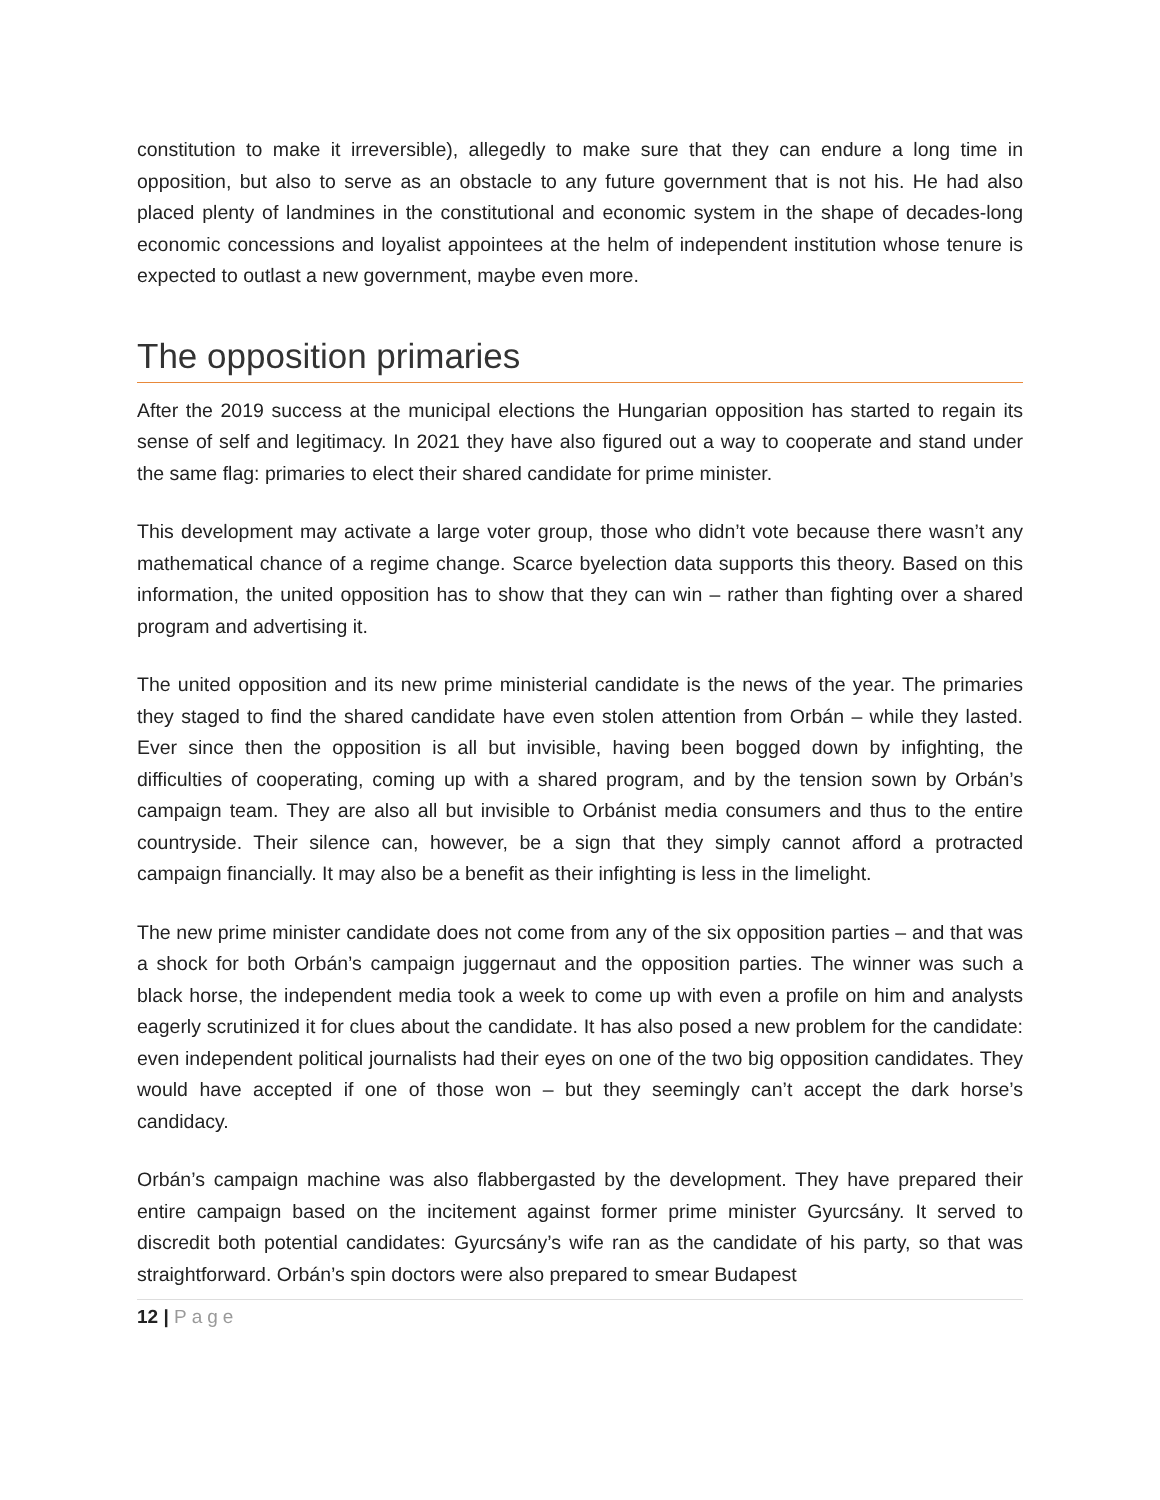constitution to make it irreversible), allegedly to make sure that they can endure a long time in opposition, but also to serve as an obstacle to any future government that is not his. He had also placed plenty of landmines in the constitutional and economic system in the shape of decades-long economic concessions and loyalist appointees at the helm of independent institution whose tenure is expected to outlast a new government, maybe even more.
The opposition primaries
After the 2019 success at the municipal elections the Hungarian opposition has started to regain its sense of self and legitimacy. In 2021 they have also figured out a way to cooperate and stand under the same flag: primaries to elect their shared candidate for prime minister.
This development may activate a large voter group, those who didn’t vote because there wasn’t any mathematical chance of a regime change. Scarce byelection data supports this theory. Based on this information, the united opposition has to show that they can win – rather than fighting over a shared program and advertising it.
The united opposition and its new prime ministerial candidate is the news of the year. The primaries they staged to find the shared candidate have even stolen attention from Orbán – while they lasted. Ever since then the opposition is all but invisible, having been bogged down by infighting, the difficulties of cooperating, coming up with a shared program, and by the tension sown by Orbán’s campaign team. They are also all but invisible to Orbánist media consumers and thus to the entire countryside. Their silence can, however, be a sign that they simply cannot afford a protracted campaign financially. It may also be a benefit as their infighting is less in the limelight.
The new prime minister candidate does not come from any of the six opposition parties – and that was a shock for both Orbán’s campaign juggernaut and the opposition parties. The winner was such a black horse, the independent media took a week to come up with even a profile on him and analysts eagerly scrutinized it for clues about the candidate. It has also posed a new problem for the candidate: even independent political journalists had their eyes on one of the two big opposition candidates. They would have accepted if one of those won – but they seemingly can’t accept the dark horse’s candidacy.
Orbán’s campaign machine was also flabbergasted by the development. They have prepared their entire campaign based on the incitement against former prime minister Gyurcsány. It served to discredit both potential candidates: Gyurcsány’s wife ran as the candidate of his party, so that was straightforward. Orbán’s spin doctors were also prepared to smear Budapest
12 | Page